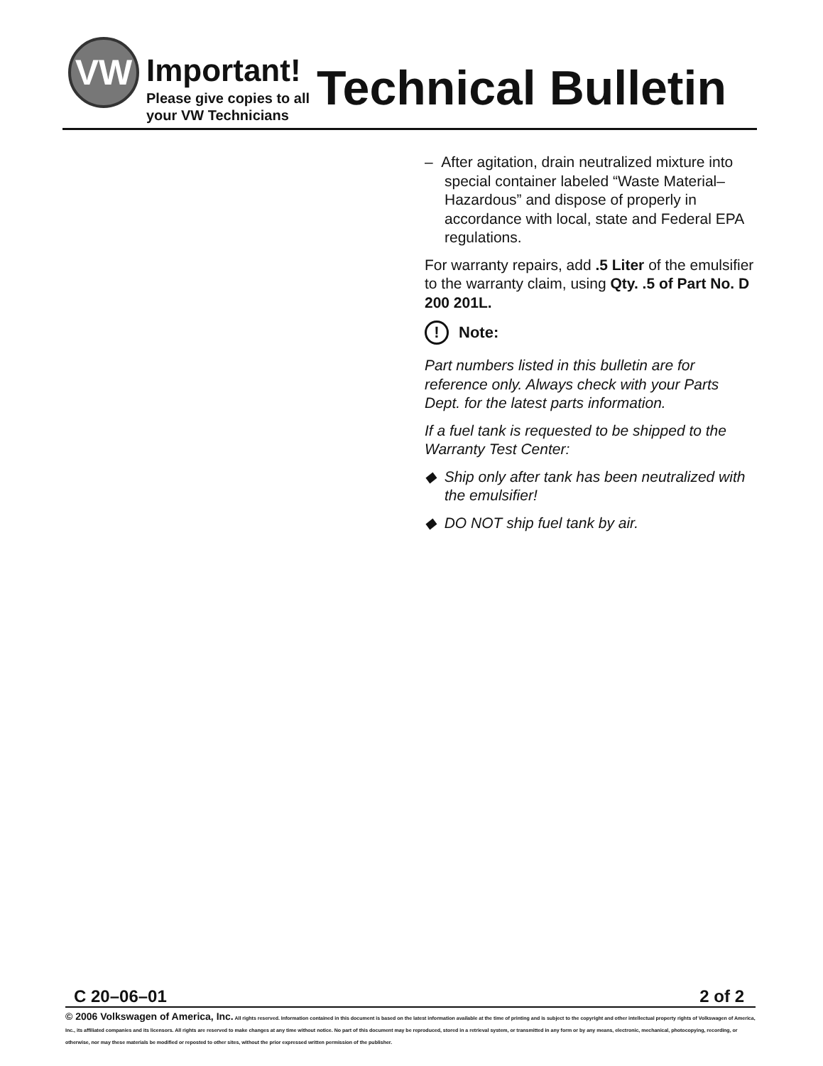VW
Important!
Please give copies to all
your VW Technicians
Technical Bulletin
– After agitation, drain neutralized mixture into special container labeled “Waste Material–Hazardous” and dispose of properly in accordance with local, state and Federal EPA regulations.
For warranty repairs, add .5 Liter of the emulsifier to the warranty claim, using Qty. .5 of Part No. D 200 201L.
! Note:
Part numbers listed in this bulletin are for reference only. Always check with your Parts Dept. for the latest parts information.
If a fuel tank is requested to be shipped to the Warranty Test Center:
◆ Ship only after tank has been neutralized with the emulsifier!
◆ DO NOT ship fuel tank by air.
C 20–06–01 2 of 2
© 2006 Volkswagen of America, Inc. All rights reserved. Information contained in this document is based on the latest information available at the time of printing and is subject to the copyright and other intellectual property rights of Volkswagen of America, Inc., its affiliated companies and its licensors. All rights are reserved to make changes at any time without notice. No part of this document may be reproduced, stored in a retrieval system, or transmitted in any form or by any means, electronic, mechanical, photocopying, recording, or otherwise, nor may these materials be modified or reposted to other sites, without the prior expressed written permission of the publisher.